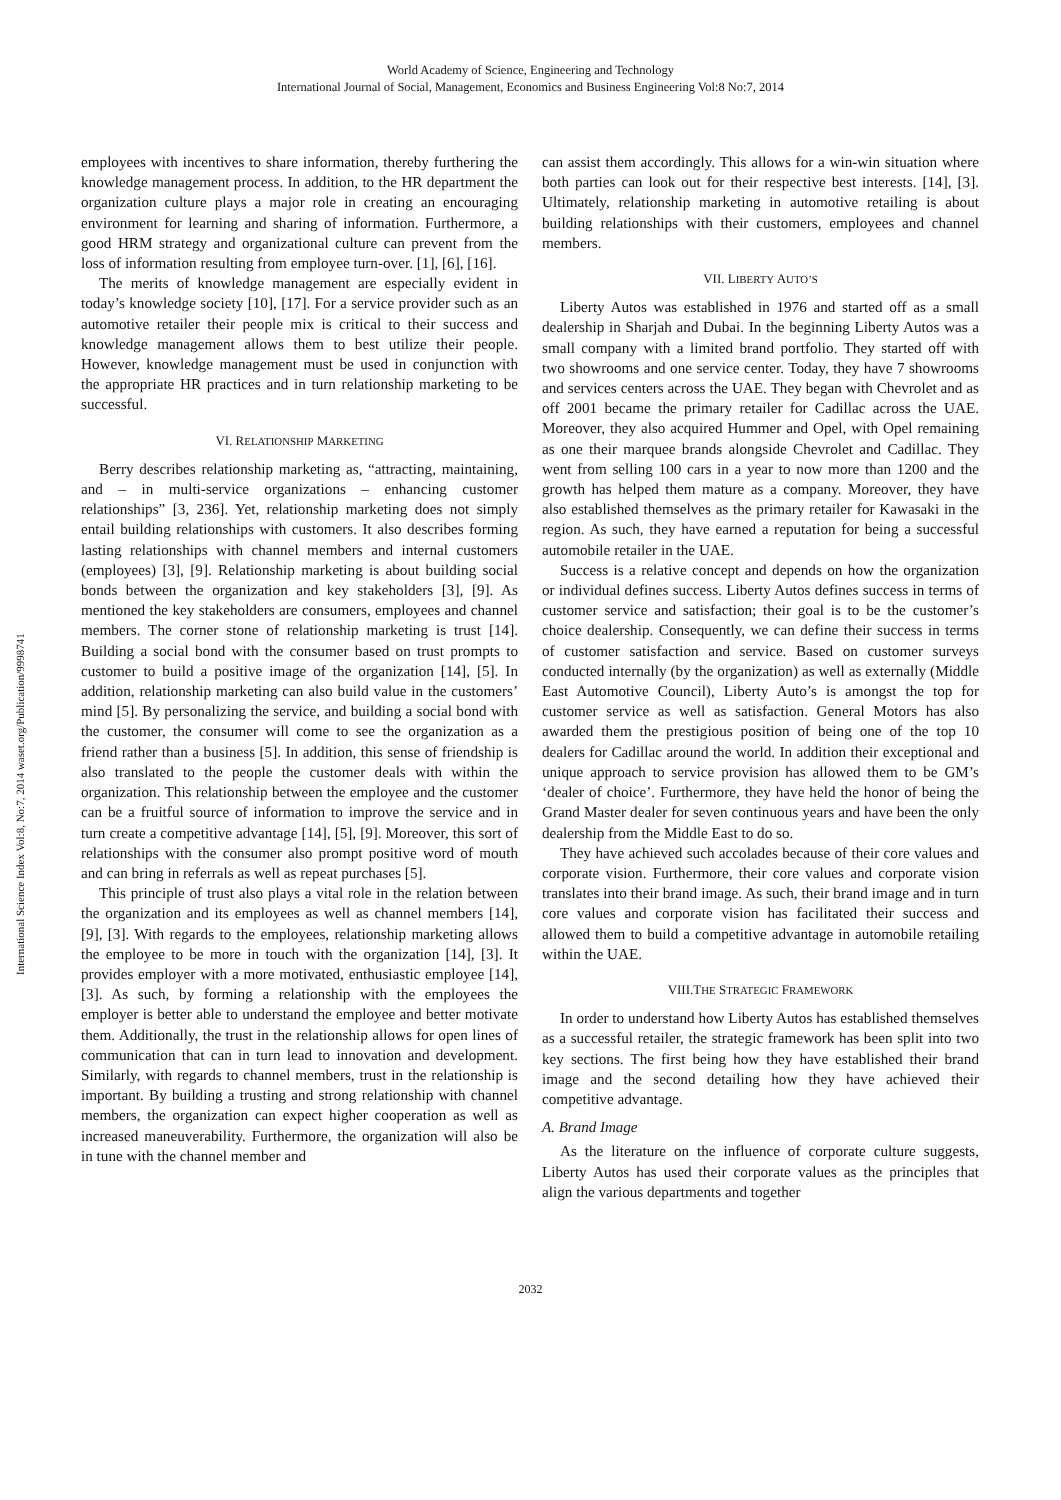World Academy of Science, Engineering and Technology
International Journal of Social, Management, Economics and Business Engineering Vol:8 No:7, 2014
International Science Index Vol:8, No:7, 2014 waset.org/Publication/9998741
employees with incentives to share information, thereby furthering the knowledge management process. In addition, to the HR department the organization culture plays a major role in creating an encouraging environment for learning and sharing of information. Furthermore, a good HRM strategy and organizational culture can prevent from the loss of information resulting from employee turn-over. [1], [6], [16].
The merits of knowledge management are especially evident in today’s knowledge society [10], [17]. For a service provider such as an automotive retailer their people mix is critical to their success and knowledge management allows them to best utilize their people. However, knowledge management must be used in conjunction with the appropriate HR practices and in turn relationship marketing to be successful.
VI. RELATIONSHIP MARKETING
Berry describes relationship marketing as, “attracting, maintaining, and – in multi-service organizations – enhancing customer relationships” [3, 236]. Yet, relationship marketing does not simply entail building relationships with customers. It also describes forming lasting relationships with channel members and internal customers (employees) [3], [9]. Relationship marketing is about building social bonds between the organization and key stakeholders [3], [9]. As mentioned the key stakeholders are consumers, employees and channel members. The corner stone of relationship marketing is trust [14]. Building a social bond with the consumer based on trust prompts to customer to build a positive image of the organization [14], [5]. In addition, relationship marketing can also build value in the customers’ mind [5]. By personalizing the service, and building a social bond with the customer, the consumer will come to see the organization as a friend rather than a business [5]. In addition, this sense of friendship is also translated to the people the customer deals with within the organization. This relationship between the employee and the customer can be a fruitful source of information to improve the service and in turn create a competitive advantage [14], [5], [9]. Moreover, this sort of relationships with the consumer also prompt positive word of mouth and can bring in referrals as well as repeat purchases [5].
This principle of trust also plays a vital role in the relation between the organization and its employees as well as channel members [14], [9], [3]. With regards to the employees, relationship marketing allows the employee to be more in touch with the organization [14], [3]. It provides employer with a more motivated, enthusiastic employee [14], [3]. As such, by forming a relationship with the employees the employer is better able to understand the employee and better motivate them. Additionally, the trust in the relationship allows for open lines of communication that can in turn lead to innovation and development. Similarly, with regards to channel members, trust in the relationship is important. By building a trusting and strong relationship with channel members, the organization can expect higher cooperation as well as increased maneuverability. Furthermore, the organization will also be in tune with the channel member and
can assist them accordingly. This allows for a win-win situation where both parties can look out for their respective best interests. [14], [3]. Ultimately, relationship marketing in automotive retailing is about building relationships with their customers, employees and channel members.
VII. LIBERTY AUTO’S
Liberty Autos was established in 1976 and started off as a small dealership in Sharjah and Dubai. In the beginning Liberty Autos was a small company with a limited brand portfolio. They started off with two showrooms and one service center. Today, they have 7 showrooms and services centers across the UAE. They began with Chevrolet and as off 2001 became the primary retailer for Cadillac across the UAE. Moreover, they also acquired Hummer and Opel, with Opel remaining as one their marquee brands alongside Chevrolet and Cadillac. They went from selling 100 cars in a year to now more than 1200 and the growth has helped them mature as a company. Moreover, they have also established themselves as the primary retailer for Kawasaki in the region. As such, they have earned a reputation for being a successful automobile retailer in the UAE.
Success is a relative concept and depends on how the organization or individual defines success. Liberty Autos defines success in terms of customer service and satisfaction; their goal is to be the customer’s choice dealership. Consequently, we can define their success in terms of customer satisfaction and service. Based on customer surveys conducted internally (by the organization) as well as externally (Middle East Automotive Council), Liberty Auto’s is amongst the top for customer service as well as satisfaction. General Motors has also awarded them the prestigious position of being one of the top 10 dealers for Cadillac around the world. In addition their exceptional and unique approach to service provision has allowed them to be GM’s ‘dealer of choice’. Furthermore, they have held the honor of being the Grand Master dealer for seven continuous years and have been the only dealership from the Middle East to do so.
They have achieved such accolades because of their core values and corporate vision. Furthermore, their core values and corporate vision translates into their brand image. As such, their brand image and in turn core values and corporate vision has facilitated their success and allowed them to build a competitive advantage in automobile retailing within the UAE.
VIII.THE STRATEGIC FRAMEWORK
In order to understand how Liberty Autos has established themselves as a successful retailer, the strategic framework has been split into two key sections. The first being how they have established their brand image and the second detailing how they have achieved their competitive advantage.
A. Brand Image
As the literature on the influence of corporate culture suggests, Liberty Autos has used their corporate values as the principles that align the various departments and together
2032